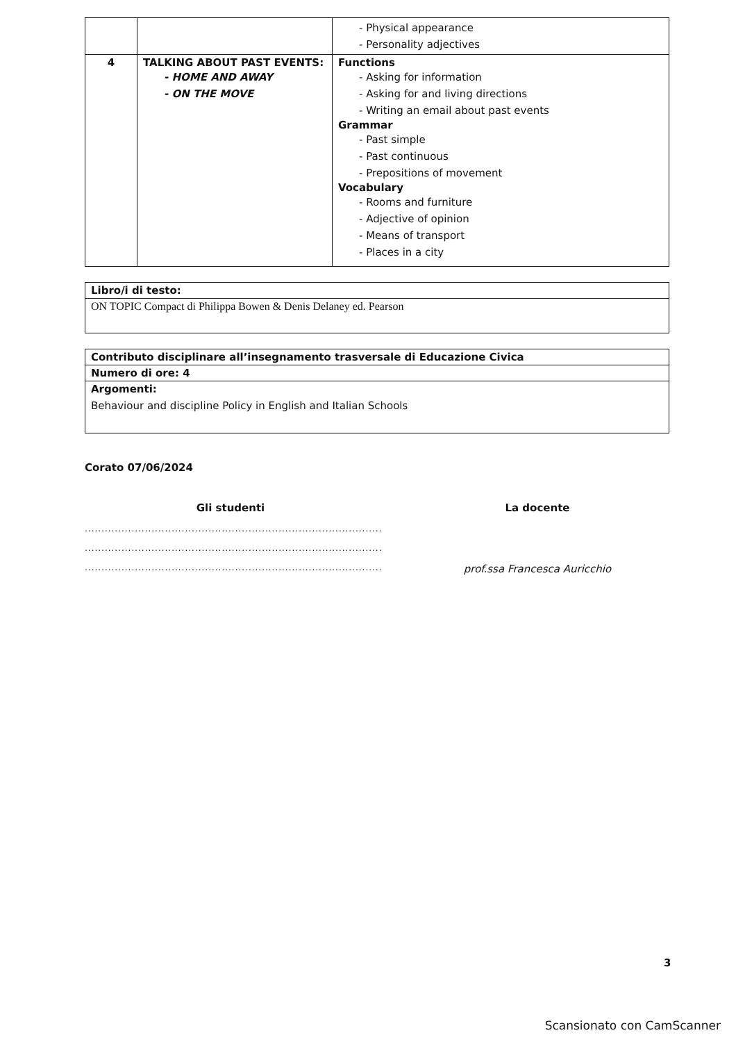| | | - Physical appearance - Personality adjectives |
| 4 | TALKING ABOUT PAST EVENTS: - HOME AND AWAY - ON THE MOVE | Functions - Asking for information - Asking for and living directions - Writing an email about past events Grammar - Past simple - Past continuous - Prepositions of movement Vocabulary - Rooms and furniture - Adjective of opinion - Means of transport - Places in a city |
| Libro/i di testo: |
| ON TOPIC Compact di Philippa Bowen & Denis Delaney ed. Pearson |
| Contributo disciplinare all’insegnamento trasversale di Educazione Civica |
| Numero di ore: 4 |
| Argomenti: Behaviour and discipline Policy in English and Italian Schools |
Corato 07/06/2024
Gli studenti
.........................................................................................
.........................................................................................
.........................................................................................
La docente
prof.ssa Francesca Auricchio
3
Scansionato con CamScanner